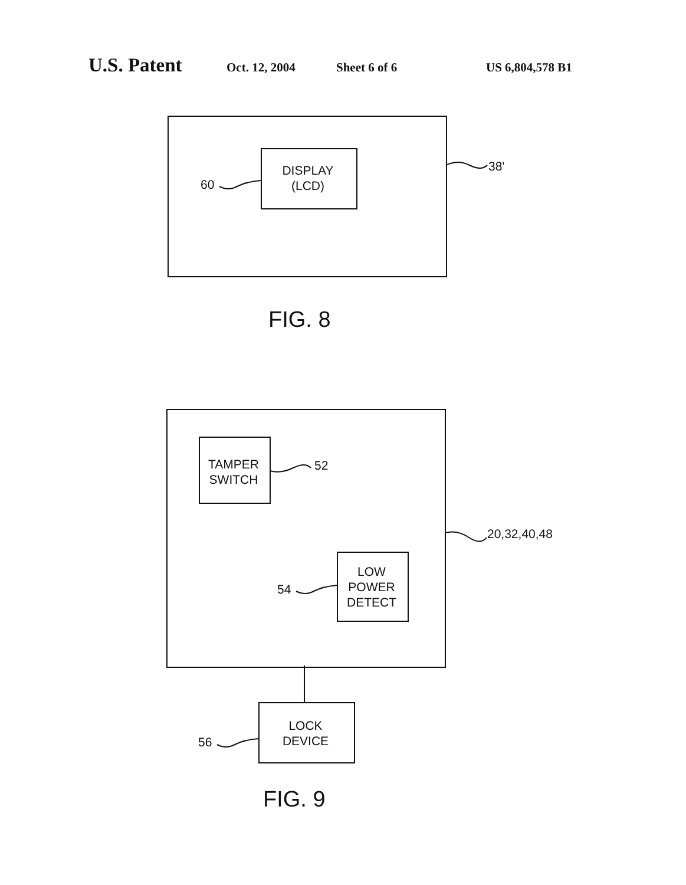U.S. Patent Oct. 12, 2004 Sheet 6 of 6 US 6,804,578 B1
DISPLAY
(LCD)
60
38'
FIG. 8
TAMPER
SWITCH
52
20,32,40,48
LOW
POWER
DETECT
54
LOCK
DEVICE
56
FIG. 9